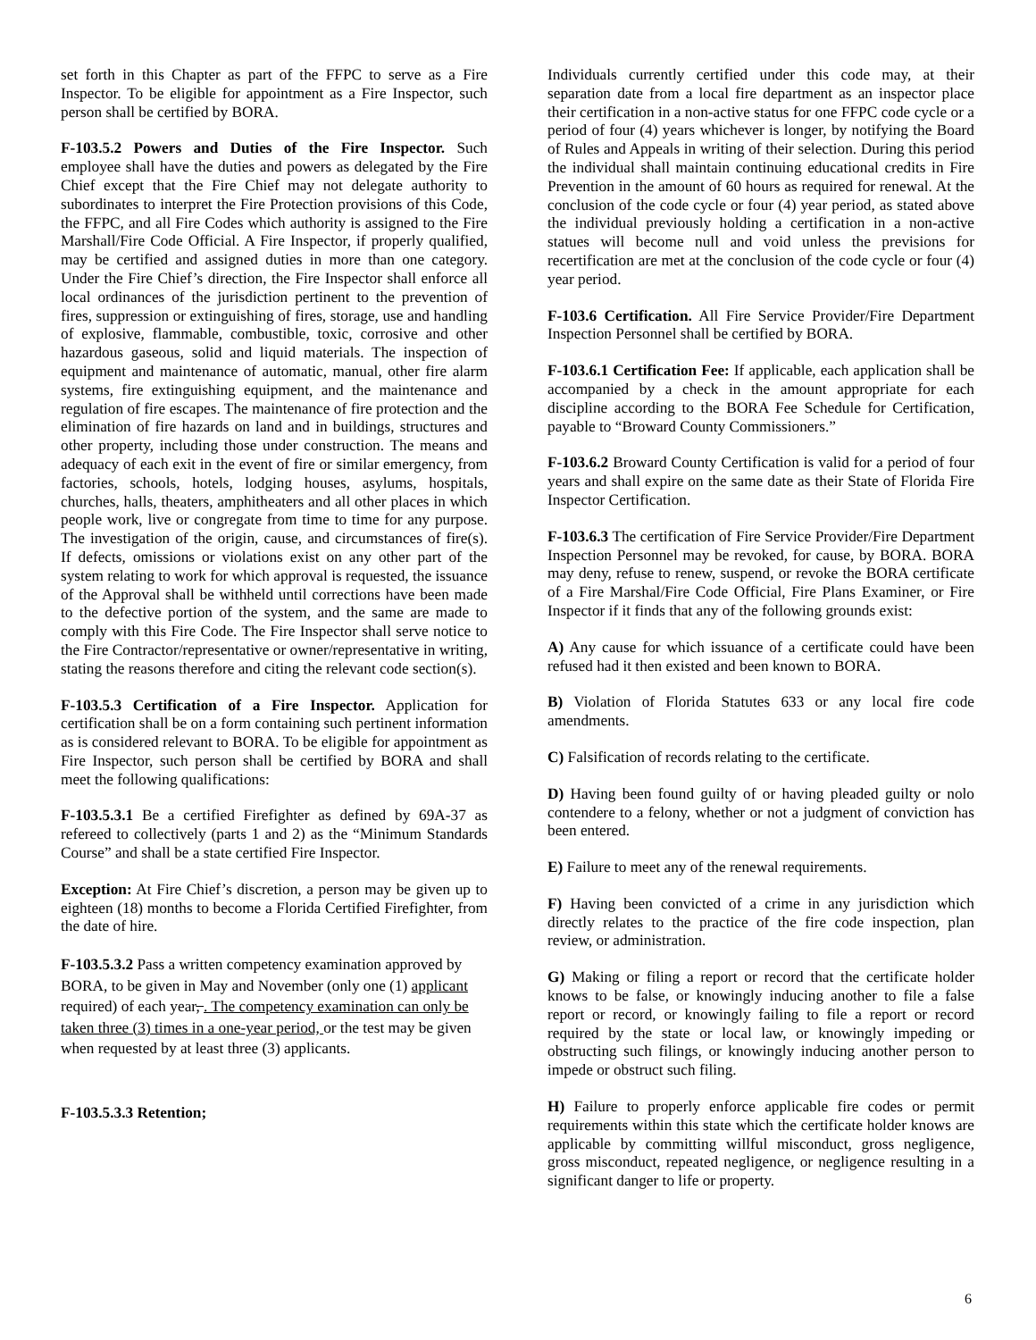set forth in this Chapter as part of the FFPC to serve as a Fire Inspector. To be eligible for appointment as a Fire Inspector, such person shall be certified by BORA.
F-103.5.2 Powers and Duties of the Fire Inspector. Such employee shall have the duties and powers as delegated by the Fire Chief except that the Fire Chief may not delegate authority to subordinates to interpret the Fire Protection provisions of this Code, the FFPC, and all Fire Codes which authority is assigned to the Fire Marshall/Fire Code Official. A Fire Inspector, if properly qualified, may be certified and assigned duties in more than one category. Under the Fire Chief’s direction, the Fire Inspector shall enforce all local ordinances of the jurisdiction pertinent to the prevention of fires, suppression or extinguishing of fires, storage, use and handling of explosive, flammable, combustible, toxic, corrosive and other hazardous gaseous, solid and liquid materials. The inspection of equipment and maintenance of automatic, manual, other fire alarm systems, fire extinguishing equipment, and the maintenance and regulation of fire escapes. The maintenance of fire protection and the elimination of fire hazards on land and in buildings, structures and other property, including those under construction. The means and adequacy of each exit in the event of fire or similar emergency, from factories, schools, hotels, lodging houses, asylums, hospitals, churches, halls, theaters, amphitheaters and all other places in which people work, live or congregate from time to time for any purpose. The investigation of the origin, cause, and circumstances of fire(s). If defects, omissions or violations exist on any other part of the system relating to work for which approval is requested, the issuance of the Approval shall be withheld until corrections have been made to the defective portion of the system, and the same are made to comply with this Fire Code. The Fire Inspector shall serve notice to the Fire Contractor/representative or owner/representative in writing, stating the reasons therefore and citing the relevant code section(s).
F-103.5.3 Certification of a Fire Inspector. Application for certification shall be on a form containing such pertinent information as is considered relevant to BORA. To be eligible for appointment as Fire Inspector, such person shall be certified by BORA and shall meet the following qualifications:
F-103.5.3.1 Be a certified Firefighter as defined by 69A-37 as refereed to collectively (parts 1 and 2) as the “Minimum Standards Course” and shall be a state certified Fire Inspector.
Exception: At Fire Chief’s discretion, a person may be given up to eighteen (18) months to become a Florida Certified Firefighter, from the date of hire.
F-103.5.3.2 Pass a written competency examination approved by BORA, to be given in May and November (only one (1) applicant required) of each year, . The competency examination can only be taken three (3) times in a one-year period, or the test may be given when requested by at least three (3) applicants.
F-103.5.3.3 Retention;
Individuals currently certified under this code may, at their separation date from a local fire department as an inspector place their certification in a non-active status for one FFPC code cycle or a period of four (4) years whichever is longer, by notifying the Board of Rules and Appeals in writing of their selection. During this period the individual shall maintain continuing educational credits in Fire Prevention in the amount of 60 hours as required for renewal. At the conclusion of the code cycle or four (4) year period, as stated above the individual previously holding a certification in a non-active statues will become null and void unless the previsions for recertification are met at the conclusion of the code cycle or four (4) year period.
F-103.6 Certification. All Fire Service Provider/Fire Department Inspection Personnel shall be certified by BORA.
F-103.6.1 Certification Fee: If applicable, each application shall be accompanied by a check in the amount appropriate for each discipline according to the BORA Fee Schedule for Certification, payable to “Broward County Commissioners.”
F-103.6.2 Broward County Certification is valid for a period of four years and shall expire on the same date as their State of Florida Fire Inspector Certification.
F-103.6.3 The certification of Fire Service Provider/Fire Department Inspection Personnel may be revoked, for cause, by BORA. BORA may deny, refuse to renew, suspend, or revoke the BORA certificate of a Fire Marshal/Fire Code Official, Fire Plans Examiner, or Fire Inspector if it finds that any of the following grounds exist:
A) Any cause for which issuance of a certificate could have been refused had it then existed and been known to BORA.
B) Violation of Florida Statutes 633 or any local fire code amendments.
C) Falsification of records relating to the certificate.
D) Having been found guilty of or having pleaded guilty or nolo contendere to a felony, whether or not a judgment of conviction has been entered.
E) Failure to meet any of the renewal requirements.
F) Having been convicted of a crime in any jurisdiction which directly relates to the practice of the fire code inspection, plan review, or administration.
G) Making or filing a report or record that the certificate holder knows to be false, or knowingly inducing another to file a false report or record, or knowingly failing to file a report or record required by the state or local law, or knowingly impeding or obstructing such filings, or knowingly inducing another person to impede or obstruct such filing.
H) Failure to properly enforce applicable fire codes or permit requirements within this state which the certificate holder knows are applicable by committing willful misconduct, gross negligence, gross misconduct, repeated negligence, or negligence resulting in a significant danger to life or property.
6